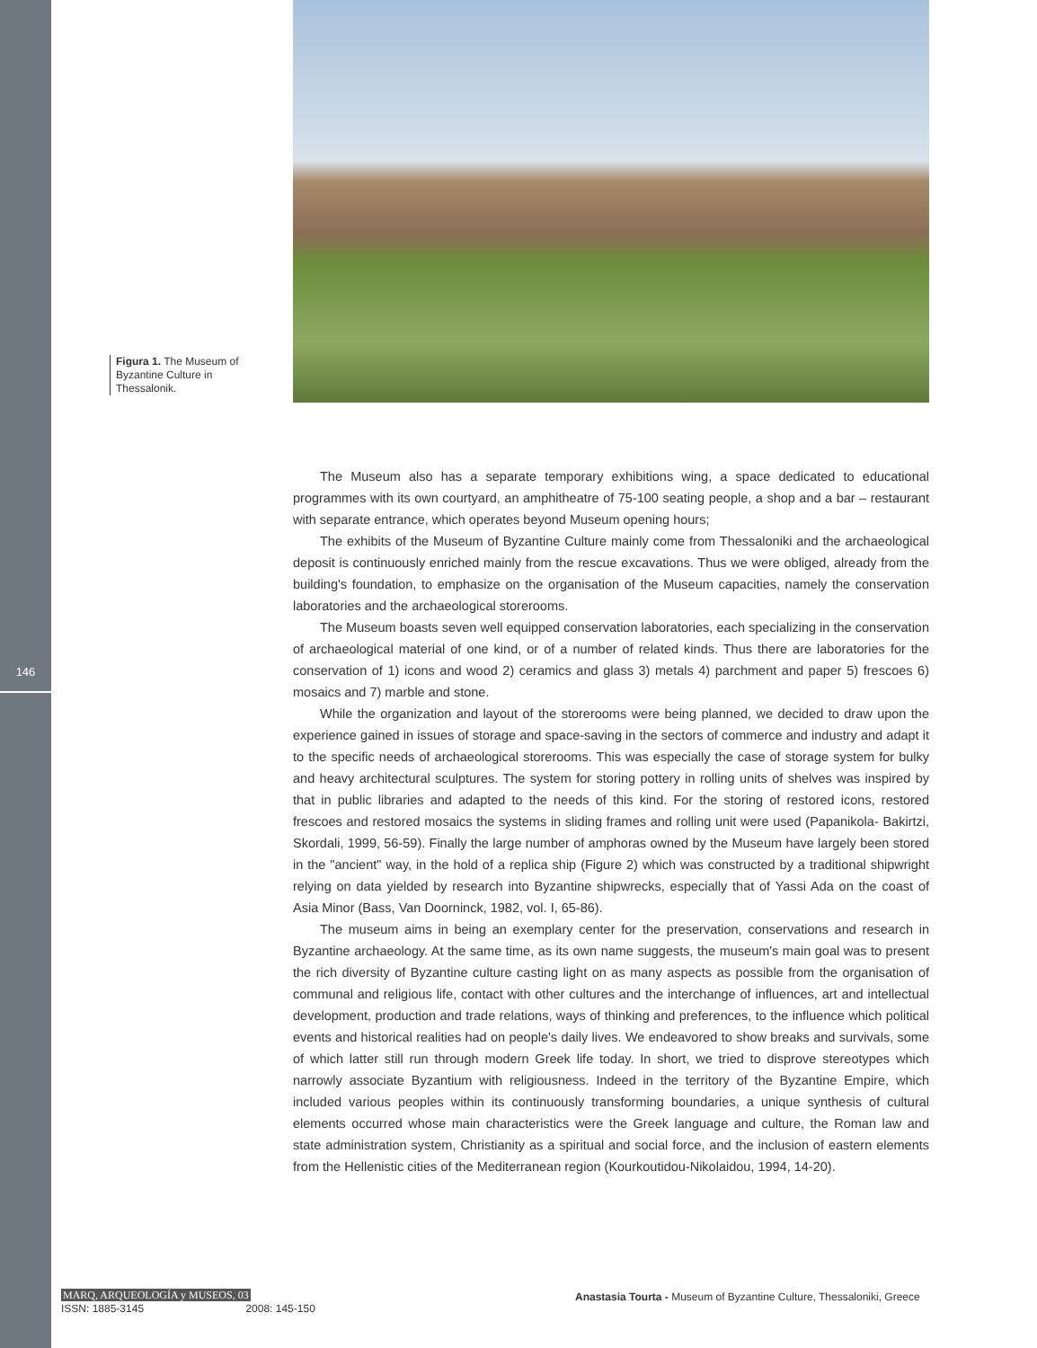146
Figura 1. The Museum of Byzantine Culture in Thessalonik.
The Museum also has a separate temporary exhibitions wing, a space dedicated to educational programmes with its own courtyard, an amphitheatre of 75-100 seating people, a shop and a bar – restaurant with separate entrance, which operates beyond Museum opening hours;
The exhibits of the Museum of Byzantine Culture mainly come from Thessaloniki and the archaeological deposit is continuously enriched mainly from the rescue excavations. Thus we were obliged, already from the building's foundation, to emphasize on the organisation of the Museum capacities, namely the conservation laboratories and the archaeological storerooms.
The Museum boasts seven well equipped conservation laboratories, each specializing in the conservation of archaeological material of one kind, or of a number of related kinds. Thus there are laboratories for the conservation of 1) icons and wood 2) ceramics and glass 3) metals 4) parchment and paper 5) frescoes 6) mosaics and 7) marble and stone.
While the organization and layout of the storerooms were being planned, we decided to draw upon the experience gained in issues of storage and space-saving in the sectors of commerce and industry and adapt it to the specific needs of archaeological storerooms. This was especially the case of storage system for bulky and heavy architectural sculptures. The system for storing pottery in rolling units of shelves was inspired by that in public libraries and adapted to the needs of this kind. For the storing of restored icons, restored frescoes and restored mosaics the systems in sliding frames and rolling unit were used (Papanikola- Bakirtzi, Skordali, 1999, 56-59). Finally the large number of amphoras owned by the Museum have largely been stored in the "ancient" way, in the hold of a replica ship (Figure 2) which was constructed by a traditional shipwright relying on data yielded by research into Byzantine shipwrecks, especially that of Yassi Ada on the coast of Asia Minor (Bass, Van Doorninck, 1982, vol. I, 65-86).
The museum aims in being an exemplary center for the preservation, conservations and research in Byzantine archaeology. At the same time, as its own name suggests, the museum's main goal was to present the rich diversity of Byzantine culture casting light on as many aspects as possible from the organisation of communal and religious life, contact with other cultures and the interchange of influences, art and intellectual development, production and trade relations, ways of thinking and preferences, to the influence which political events and historical realities had on people's daily lives. We endeavored to show breaks and survivals, some of which latter still run through modern Greek life today. In short, we tried to disprove stereotypes which narrowly associate Byzantium with religiousness. Indeed in the territory of the Byzantine Empire, which included various peoples within its continuously transforming boundaries, a unique synthesis of cultural elements occurred whose main characteristics were the Greek language and culture, the Roman law and state administration system, Christianity as a spiritual and social force, and the inclusion of eastern elements from the Hellenistic cities of the Mediterranean region (Kourkoutidou-Nikolaidou, 1994, 14-20).
MARQ, ARQUEOLOGÍA y MUSEOS, 03
ISSN: 1885-3145 2008: 145-150
Anastasia Tourta - Museum of Byzantine Culture, Thessaloniki, Greece